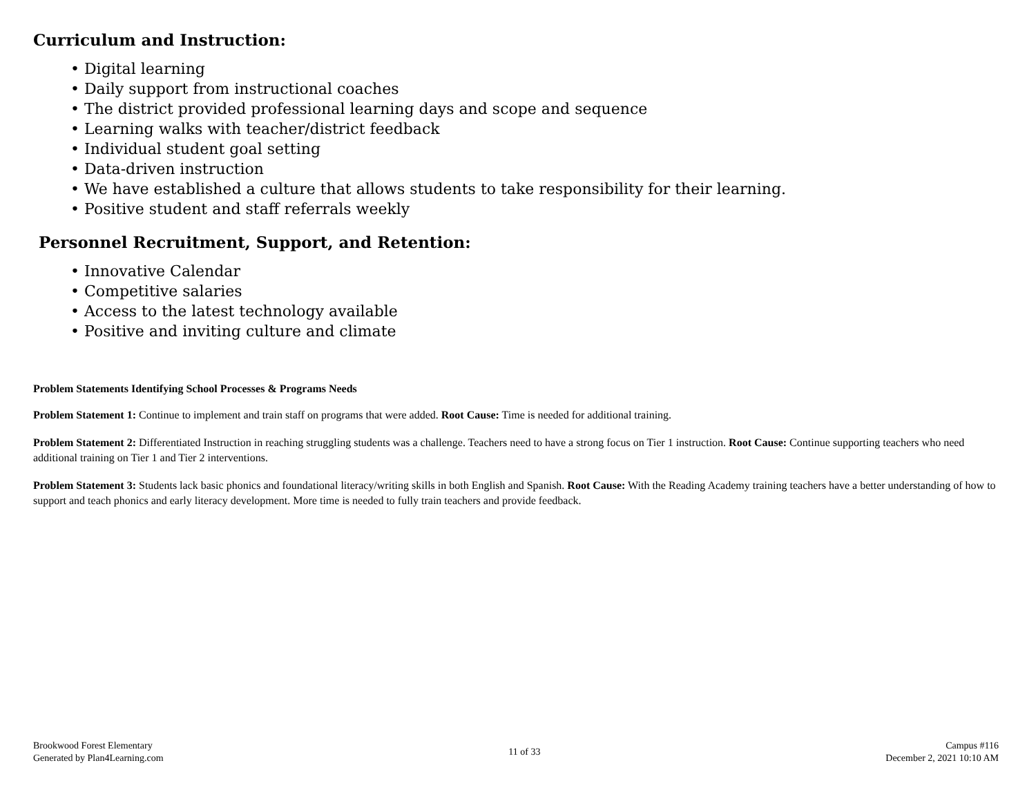Curriculum and Instruction:
• Digital learning
• Daily support from instructional coaches
• The district provided professional learning days and scope and sequence
• Learning walks with teacher/district feedback
• Individual student goal setting
• Data-driven instruction
• We have established a culture that allows students to take responsibility for their learning.
• Positive student and staff referrals weekly
Personnel Recruitment, Support, and Retention:
• Innovative Calendar
• Competitive salaries
• Access to the latest technology available
• Positive and inviting culture and climate
Problem Statements Identifying School Processes & Programs Needs
Problem Statement 1: Continue to implement and train staff on programs that were added. Root Cause: Time is needed for additional training.
Problem Statement 2: Differentiated Instruction in reaching struggling students was a challenge. Teachers need to have a strong focus on Tier 1 instruction. Root Cause: Continue supporting teachers who need additional training on Tier 1 and Tier 2 interventions.
Problem Statement 3: Students lack basic phonics and foundational literacy/writing skills in both English and Spanish. Root Cause: With the Reading Academy training teachers have a better understanding of how to support and teach phonics and early literacy development. More time is needed to fully train teachers and provide feedback.
Brookwood Forest Elementary
Generated by Plan4Learning.com
11 of 33
Campus #116
December 2, 2021 10:10 AM